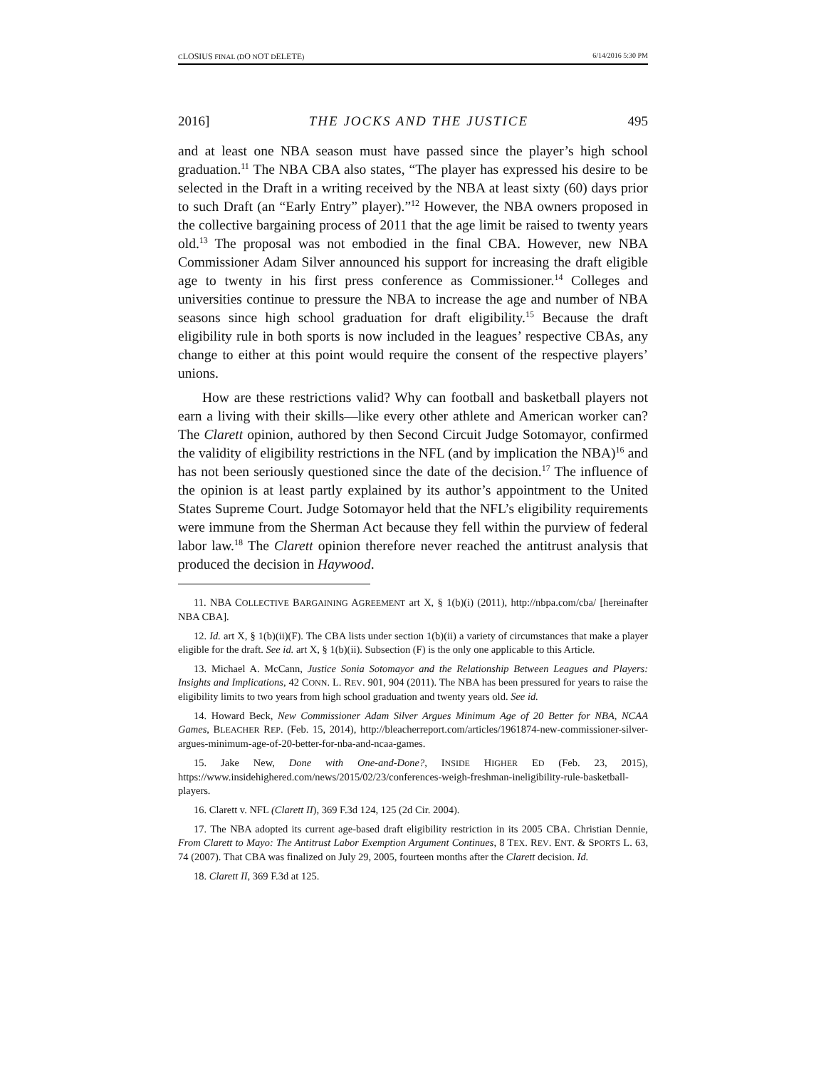CLOSIUS FINAL (DO NOT DELETE) 6/14/2016 5:30 PM
2016] THE JOCKS AND THE JUSTICE 495
and at least one NBA season must have passed since the player’s high school graduation.<sup>11</sup> The NBA CBA also states, “The player has expressed his desire to be selected in the Draft in a writing received by the NBA at least sixty (60) days prior to such Draft (an “Early Entry” player).”<sup>12</sup> However, the NBA owners proposed in the collective bargaining process of 2011 that the age limit be raised to twenty years old.<sup>13</sup> The proposal was not embodied in the final CBA. However, new NBA Commissioner Adam Silver announced his support for increasing the draft eligible age to twenty in his first press conference as Commissioner.<sup>14</sup> Colleges and universities continue to pressure the NBA to increase the age and number of NBA seasons since high school graduation for draft eligibility.<sup>15</sup> Because the draft eligibility rule in both sports is now included in the leagues’ respective CBAs, any change to either at this point would require the consent of the respective players’ unions.
How are these restrictions valid? Why can football and basketball players not earn a living with their skills—like every other athlete and American worker can? The Clarett opinion, authored by then Second Circuit Judge Sotomayor, confirmed the validity of eligibility restrictions in the NFL (and by implication the NBA)<sup>16</sup> and has not been seriously questioned since the date of the decision.<sup>17</sup> The influence of the opinion is at least partly explained by its author’s appointment to the United States Supreme Court. Judge Sotomayor held that the NFL’s eligibility requirements were immune from the Sherman Act because they fell within the purview of federal labor law.<sup>18</sup> The Clarett opinion therefore never reached the antitrust analysis that produced the decision in Haywood.
11. NBA COLLECTIVE BARGAINING AGREEMENT art X, § 1(b)(i) (2011), http://nbpa.com/cba/ [hereinafter NBA CBA].
12. Id. art X, § 1(b)(ii)(F). The CBA lists under section 1(b)(ii) a variety of circumstances that make a player eligible for the draft. See id. art X, § 1(b)(ii). Subsection (F) is the only one applicable to this Article.
13. Michael A. McCann, Justice Sonia Sotomayor and the Relationship Between Leagues and Players: Insights and Implications, 42 CONN. L. REV. 901, 904 (2011). The NBA has been pressured for years to raise the eligibility limits to two years from high school graduation and twenty years old. See id.
14. Howard Beck, New Commissioner Adam Silver Argues Minimum Age of 20 Better for NBA, NCAA Games, BLEACHER REP. (Feb. 15, 2014), http://bleacherreport.com/articles/1961874-new-commissioner-silver-argues-minimum-age-of-20-better-for-nba-and-ncaa-games.
15. Jake New, Done with One-and-Done?, INSIDE HIGHER ED (Feb. 23, 2015), https://www.insidehighered.com/news/2015/02/23/conferences-weigh-freshman-ineligibility-rule-basketball-players.
16. Clarett v. NFL (Clarett II), 369 F.3d 124, 125 (2d Cir. 2004).
17. The NBA adopted its current age-based draft eligibility restriction in its 2005 CBA. Christian Dennie, From Clarett to Mayo: The Antitrust Labor Exemption Argument Continues, 8 TEX. REV. ENT. & SPORTS L. 63, 74 (2007). That CBA was finalized on July 29, 2005, fourteen months after the Clarett decision. Id.
18. Clarett II, 369 F.3d at 125.